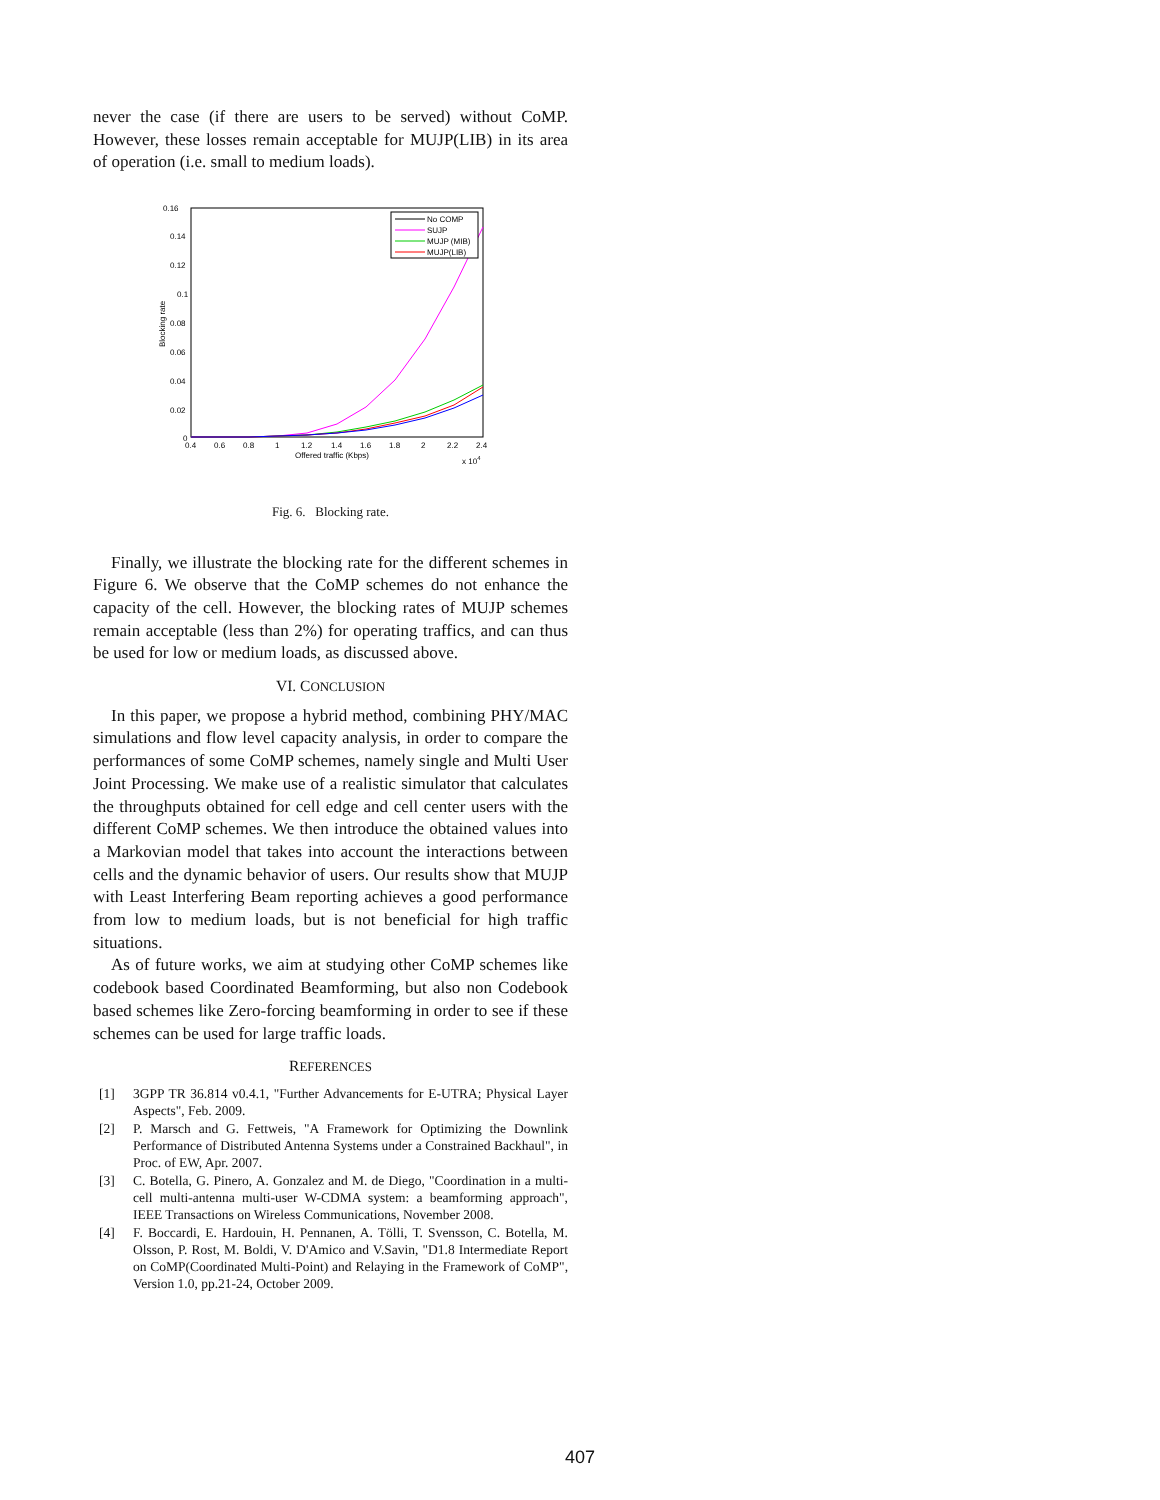never the case (if there are users to be served) without CoMP. However, these losses remain acceptable for MUJP(LIB) in its area of operation (i.e. small to medium loads).
0.16
0.14
0.12
0.1
0.08
0.06
0.04
0.02
0
0.4
0.6
0.8
1
1.2
1.4
1.6
1.8
2
2.2
2.4
Offered traffic (Kbps)
x 104
Blocking rate
No COMP
SUJP
MUJP (MIB)
MUJP(LIB)
Fig. 6. Blocking rate.
Finally, we illustrate the blocking rate for the different schemes in Figure 6. We observe that the CoMP schemes do not enhance the capacity of the cell. However, the blocking rates of MUJP schemes remain acceptable (less than 2%) for operating traffics, and can thus be used for low or medium loads, as discussed above.
VI. CONCLUSION
In this paper, we propose a hybrid method, combining PHY/MAC simulations and flow level capacity analysis, in order to compare the performances of some CoMP schemes, namely single and Multi User Joint Processing. We make use of a realistic simulator that calculates the throughputs obtained for cell edge and cell center users with the different CoMP schemes. We then introduce the obtained values into a Markovian model that takes into account the interactions between cells and the dynamic behavior of users. Our results show that MUJP with Least Interfering Beam reporting achieves a good performance from low to medium loads, but is not beneficial for high traffic situations.
As of future works, we aim at studying other CoMP schemes like codebook based Coordinated Beamforming, but also non Codebook based schemes like Zero-forcing beamforming in order to see if these schemes can be used for large traffic loads.
REFERENCES
[1] 3GPP TR 36.814 v0.4.1, "Further Advancements for E-UTRA; Physical Layer Aspects", Feb. 2009.
[2] P. Marsch and G. Fettweis, "A Framework for Optimizing the Downlink Performance of Distributed Antenna Systems under a Constrained Backhaul", in Proc. of EW, Apr. 2007.
[3] C. Botella, G. Pinero, A. Gonzalez and M. de Diego, "Coordination in a multi-cell multi-antenna multi-user W-CDMA system: a beamforming approach", IEEE Transactions on Wireless Communications, November 2008.
[4] F. Boccardi, E. Hardouin, H. Pennanen, A. Tölli, T. Svensson, C. Botella, M. Olsson, P. Rost, M. Boldi, V. D'Amico and V.Savin, "D1.8 Intermediate Report on CoMP(Coordinated Multi-Point) and Relaying in the Framework of CoMP", Version 1.0, pp.21-24, October 2009.
407